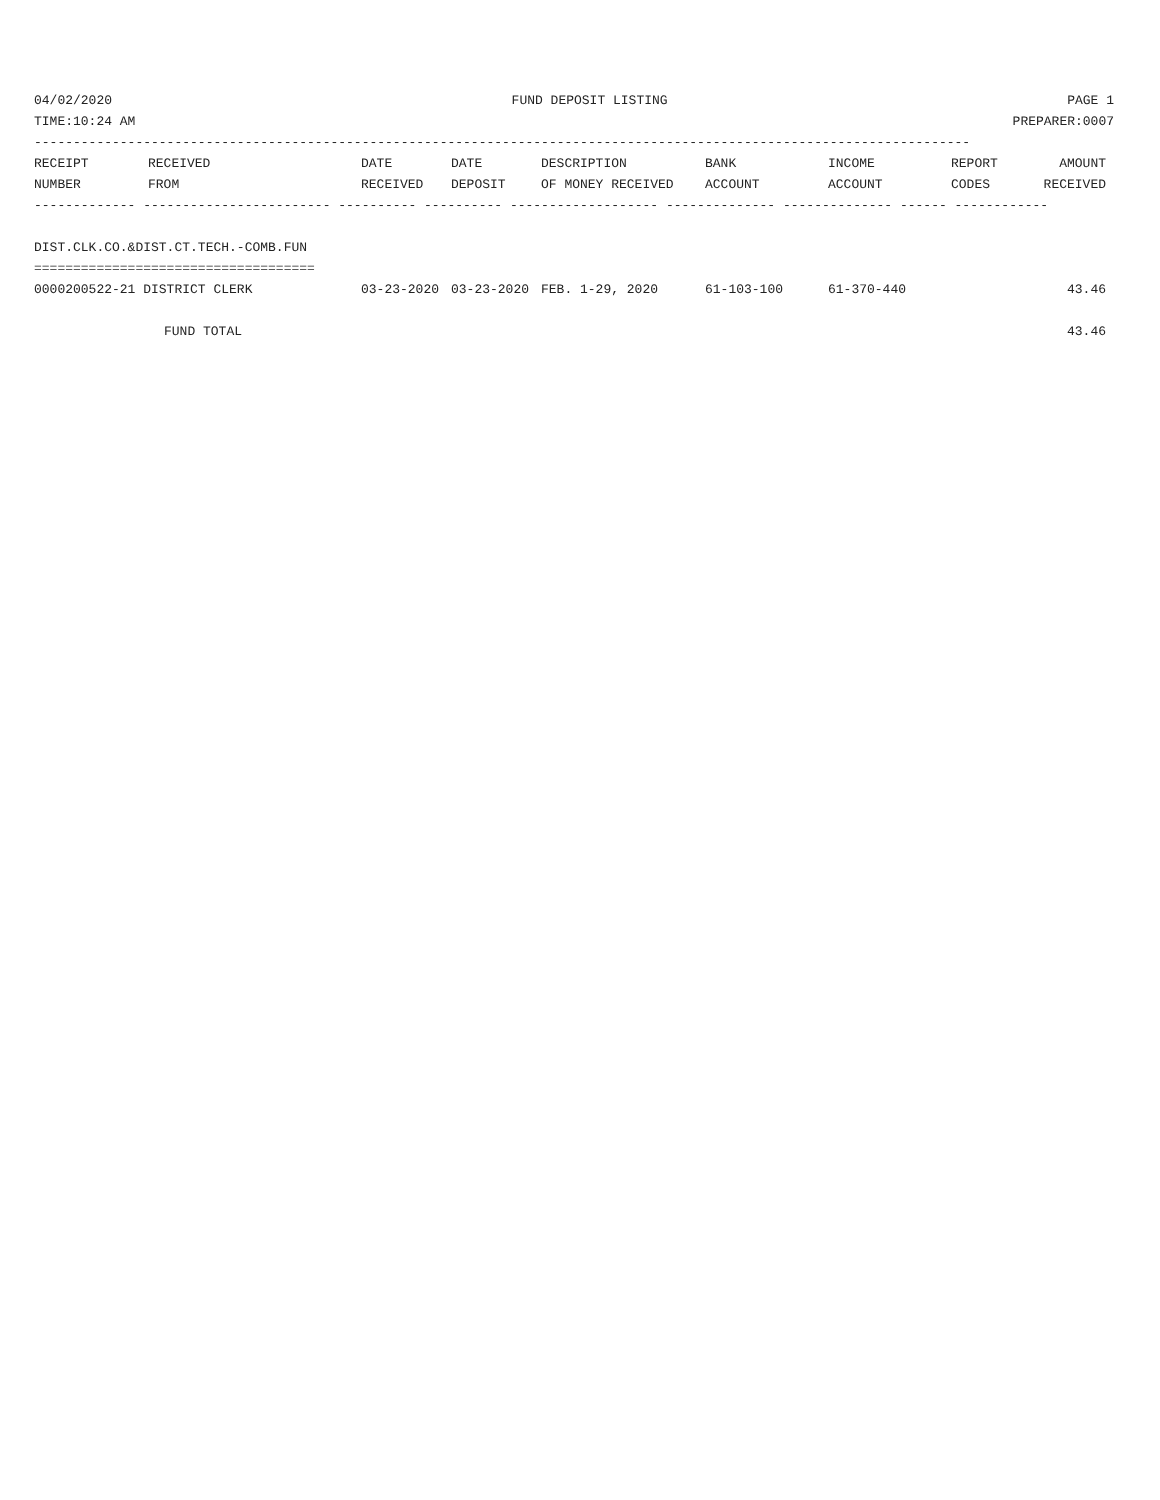04/02/2020 FUND DEPOSIT LISTING PAGE 1
TIME:10:24 AM PREPARER:0007
------------------------------------------------------------------------------------------------------------------------
| RECEIPT | RECEIVED | DATE | DATE | DESCRIPTION | BANK | INCOME | REPORT | AMOUNT |
| --- | --- | --- | --- | --- | --- | --- | --- | --- |
| NUMBER | FROM | RECEIVED | DEPOSIT | OF MONEY RECEIVED | ACCOUNT | ACCOUNT | CODES | RECEIVED |
------------- ------------------------ ---------- ---------- ------------------- -------------- -------------- ------ ------------
 
DIST.CLK.CO.&DIST.CT.TECH.-COMB.FUN
====================================
| 0000200522-21 DISTRICT CLERK | 03-23-2020 | 03-23-2020 | FEB. 1-29, 2020 | 61-103-100 | 61-370-440 | | 43.46 |
| FUND TOTAL | | | | | | | 43.46 |